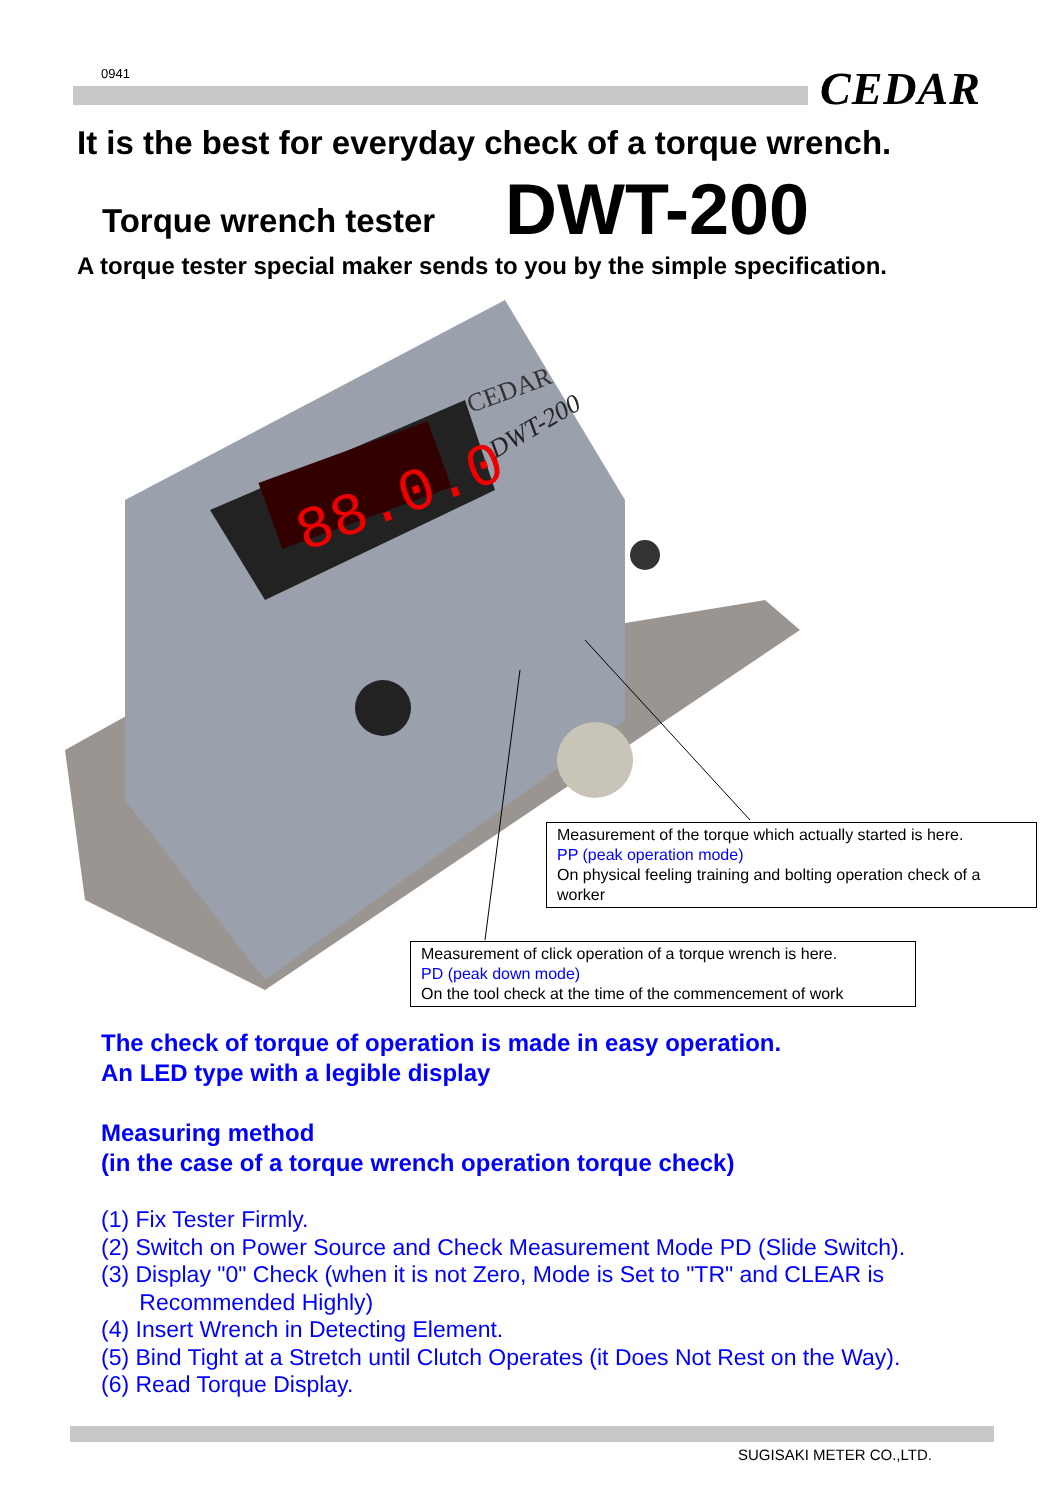0941 CEDAR
It is the best for everyday check of a torque wrench.
Torque wrench tester DWT-200
A torque tester special maker sends to you by the simple specification.
88.0.0
CEDAR
DWT-200
Measurement of the torque which actually started is here.
PP (peak operation mode)
On physical feeling training and bolting operation check of a worker
Measurement of click operation of a torque wrench is here.
PD (peak down mode)
On the tool check at the time of the commencement of work
The check of torque of operation is made in easy operation.
An LED type with a legible display
Measuring method
(in the case of a torque wrench operation torque check)
(1) Fix Tester Firmly.
(2) Switch on Power Source and Check Measurement Mode PD (Slide Switch).
(3) Display "0" Check (when it is not Zero, Mode is Set to "TR" and CLEAR is
Recommended Highly)
(4) Insert Wrench in Detecting Element.
(5) Bind Tight at a Stretch until Clutch Operates (it Does Not Rest on the Way).
(6) Read Torque Display.
SUGISAKI METER CO.,LTD.